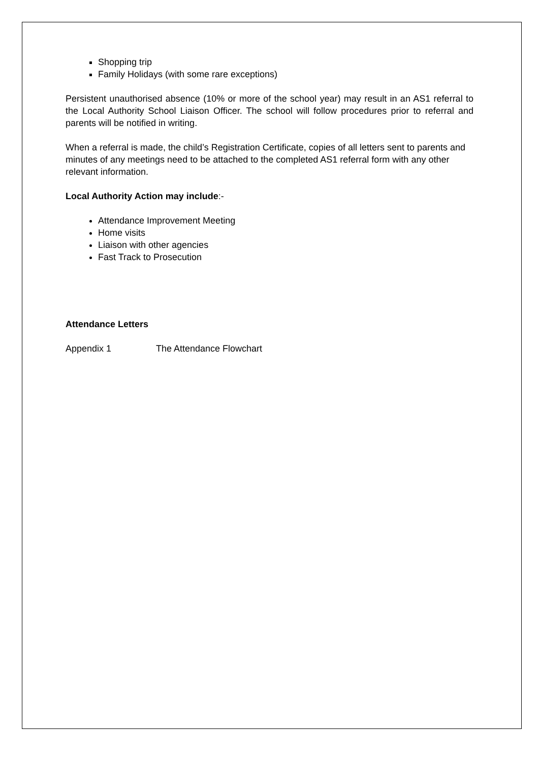Shopping trip
Family Holidays (with some rare exceptions)
Persistent unauthorised absence (10% or more of the school year) may result in an AS1 referral to the Local Authority School Liaison Officer. The school will follow procedures prior to referral and parents will be notified in writing.
When a referral is made, the child’s Registration Certificate, copies of all letters sent to parents and minutes of any meetings need to be attached to the completed AS1 referral form with any other relevant information.
Local Authority Action may include:-
Attendance Improvement Meeting
Home visits
Liaison with other agencies
Fast Track to Prosecution
Attendance Letters
Appendix 1 The Attendance Flowchart